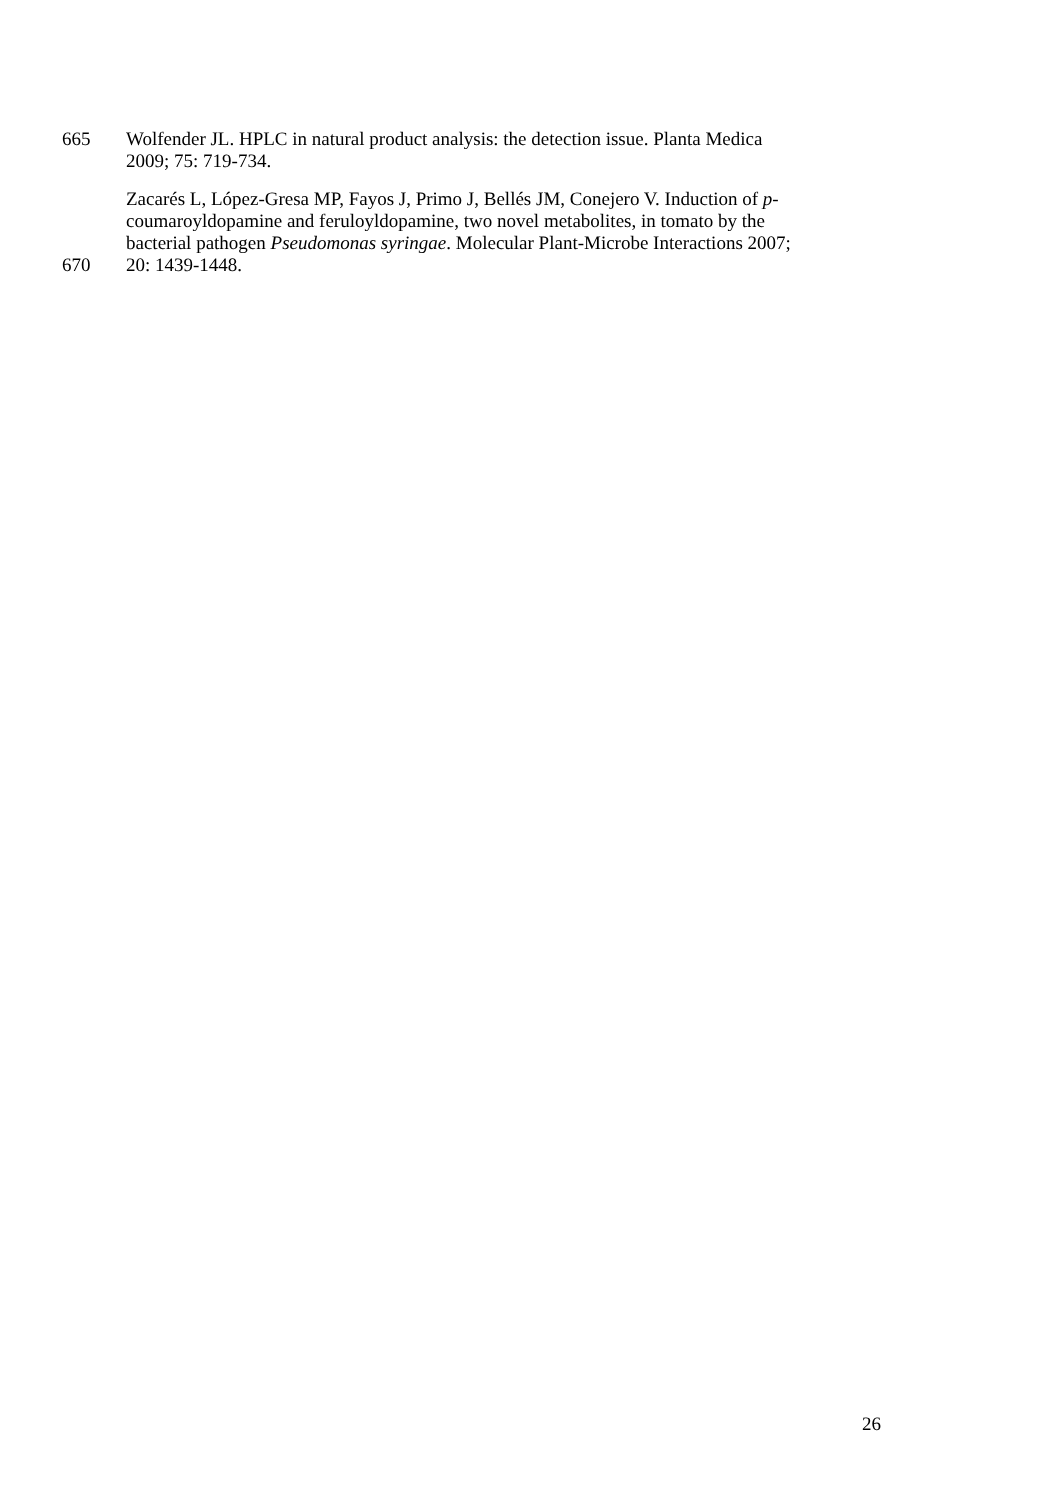665 Wolfender JL. HPLC in natural product analysis: the detection issue. Planta Medica
2009; 75: 719-734.
Zacarés L, López-Gresa MP, Fayos J, Primo J, Bellés JM, Conejero V. Induction of p-
coumaroyldopamine and feruloyldopamine, two novel metabolites, in tomato by the
bacterial pathogen Pseudomonas syringae. Molecular Plant-Microbe Interactions 2007;
670 20: 1439-1448.
26